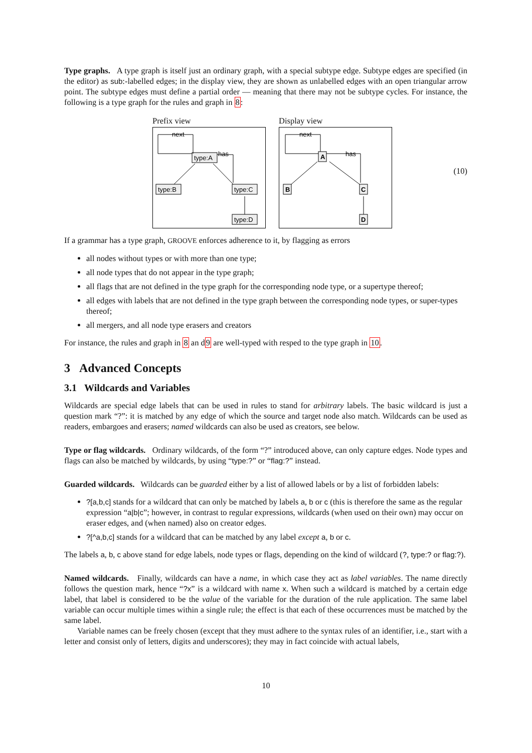Type graphs. A type graph is itself just an ordinary graph, with a special subtype edge. Subtype edges are specified (in the editor) as sub:-labelled edges; in the display view, they are shown as unlabelled edges with an open triangular arrow point. The subtype edges must define a partial order — meaning that there may not be subtype cycles. For instance, the following is a type graph for the rules and graph in 8:
Prefix view
type:A
type:B
type:C
type:D
next
has
Display view
A
B
C
D
next
has
(10)
If a grammar has a type graph, GROOVE enforces adherence to it, by flagging as errors
all nodes without types or with more than one type;
all node types that do not appear in the type graph;
all flags that are not defined in the type graph for the corresponding node type, or a supertype thereof;
all edges with labels that are not defined in the type graph between the corresponding node types, or super-types thereof;
all mergers, and all node type erasers and creators
For instance, the rules and graph in 8 an d9 are well-typed with resped to the type graph in 10.
3 Advanced Concepts
3.1 Wildcards and Variables
Wildcards are special edge labels that can be used in rules to stand for arbitrary labels. The basic wildcard is just a question mark “?”: it is matched by any edge of which the source and target node also match. Wildcards can be used as readers, embargoes and erasers; named wildcards can also be used as creators, see below.
Type or flag wildcards. Ordinary wildcards, of the form “?” introduced above, can only capture edges. Node types and flags can also be matched by wildcards, by using “type:?” or “flag:?” instead.
Guarded wildcards. Wildcards can be guarded either by a list of allowed labels or by a list of forbidden labels:
?[a,b,c] stands for a wildcard that can only be matched by labels a, b or c (this is therefore the same as the regular expression “a|b|c”; however, in contrast to regular expressions, wildcards (when used on their own) may occur on eraser edges, and (when named) also on creator edges.
?[^a,b,c] stands for a wildcard that can be matched by any label except a, b or c.
The labels a, b, c above stand for edge labels, node types or flags, depending on the kind of wildcard (?, type:? or flag:?).
Named wildcards. Finally, wildcards can have a name, in which case they act as label variables. The name directly follows the question mark, hence “?x” is a wildcard with name x. When such a wildcard is matched by a certain edge label, that label is considered to be the value of the variable for the duration of the rule application. The same label variable can occur multiple times within a single rule; the effect is that each of these occurrences must be matched by the same label.
Variable names can be freely chosen (except that they must adhere to the syntax rules of an identifier, i.e., start with a letter and consist only of letters, digits and underscores); they may in fact coincide with actual labels,
10